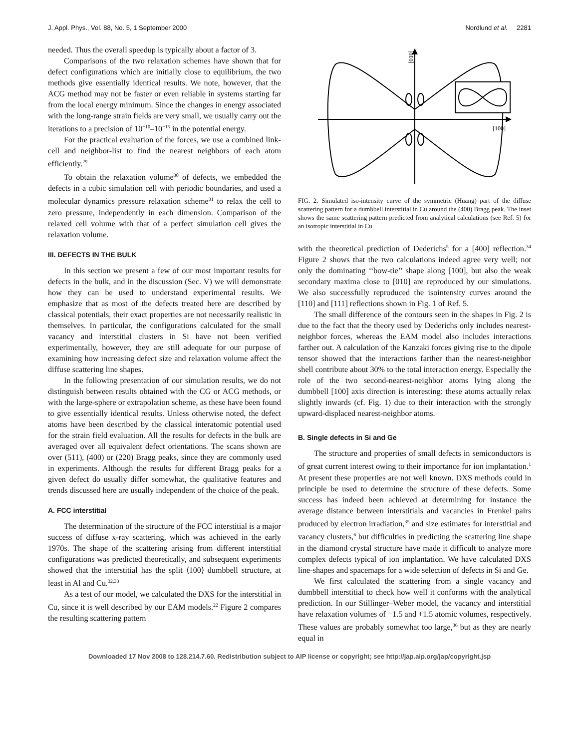J. Appl. Phys., Vol. 88, No. 5, 1 September 2000 Nordlund et al. 2281
needed. Thus the overall speedup is typically about a factor of 3.
Comparisons of the two relaxation schemes have shown that for defect configurations which are initially close to equilibrium, the two methods give essentially identical results. We note, however, that the ACG method may not be faster or even reliable in systems starting far from the local energy minimum. Since the changes in energy associated with the long-range strain fields are very small, we usually carry out the iterations to a precision of 10<sup>−10</sup>–10<sup>−15</sup> in the potential energy.
For the practical evaluation of the forces, we use a combined link-cell and neighbor-list to find the nearest neighbors of each atom efficiently.<sup>29</sup>
To obtain the relaxation volume<sup>30</sup> of defects, we embedded the defects in a cubic simulation cell with periodic boundaries, and used a molecular dynamics pressure relaxation scheme<sup>31</sup> to relax the cell to zero pressure, independently in each dimension. Comparison of the relaxed cell volume with that of a perfect simulation cell gives the relaxation volume.
III. DEFECTS IN THE BULK
In this section we present a few of our most important results for defects in the bulk, and in the discussion (Sec. V) we will demonstrate how they can be used to understand experimental results. We emphasize that as most of the defects treated here are described by classical potentials, their exact properties are not necessarily realistic in themselves. In particular, the configurations calculated for the small vacancy and interstitial clusters in Si have not been verified experimentally, however, they are still adequate for our purpose of examining how increasing defect size and relaxation volume affect the diffuse scattering line shapes.
In the following presentation of our simulation results, we do not distinguish between results obtained with the CG or ACG methods, or with the large-sphere or extrapolation scheme, as these have been found to give essentially identical results. Unless otherwise noted, the defect atoms have been described by the classical interatomic potential used for the strain field evaluation. All the results for defects in the bulk are averaged over all equivalent defect orientations. The scans shown are over (511), (400) or (220) Bragg peaks, since they are commonly used in experiments. Although the results for different Bragg peaks for a given defect do usually differ somewhat, the qualitative features and trends discussed here are usually independent of the choice of the peak.
A. FCC interstitial
The determination of the structure of the FCC interstitial is a major success of diffuse x-ray scattering, which was achieved in the early 1970s. The shape of the scattering arising from different interstitial configurations was predicted theoretically, and subsequent experiments showed that the interstitial has the split ⟨100⟩ dumbbell structure, at least in Al and Cu.<sup>32,33</sup>
As a test of our model, we calculated the DXS for the interstitial in Cu, since it is well described by our EAM models.<sup>22</sup> Figure 2 compares the resulting scattering pattern
[010]
[100]
FIG. 2. Simulated iso-intensity curve of the symmetric (Huang) part of the diffuse scattering pattern for a dumbbell interstitial in Cu around the (400) Bragg peak. The inset shows the same scattering pattern predicted from analytical calculations (see Ref. 5) for an isotropic interstitial in Cu.
with the theoretical prediction of Dederichs<sup>5</sup> for a [400] reflection.<sup>34</sup> Figure 2 shows that the two calculations indeed agree very well; not only the dominating ‘‘bow-tie’’ shape along [100], but also the weak secondary maxima close to [010] are reproduced by our simulations. We also successfully reproduced the isointensity curves around the [110] and [111] reflections shown in Fig. 1 of Ref. 5.
The small difference of the contours seen in the shapes in Fig. 2 is due to the fact that the theory used by Dederichs only includes nearest-neighbor forces, whereas the EAM model also includes interactions farther out. A calculation of the Kanzaki forces giving rise to the dipole tensor showed that the interactions farther than the nearest-neighbor shell contribute about 30% to the total interaction energy. Especially the role of the two second-nearest-neighbor atoms lying along the dumbbell [100] axis direction is interesting: these atoms actually relax slightly inwards (cf. Fig. 1) due to their interaction with the strongly upward-displaced nearest-neighbor atoms.
B. Single defects in Si and Ge
The structure and properties of small defects in semiconductors is of great current interest owing to their importance for ion implantation.<sup>1</sup> At present these properties are not well known. DXS methods could in principle be used to determine the structure of these defects. Some success has indeed been achieved at determining for instance the average distance between interstitials and vacancies in Frenkel pairs produced by electron irradiation,<sup>35</sup> and size estimates for interstitial and vacancy clusters,<sup>6</sup> but difficulties in predicting the scattering line shape in the diamond crystal structure have made it difficult to analyze more complex defects typical of ion implantation. We have calculated DXS line-shapes and spacemaps for a wide selection of defects in Si and Ge.
We first calculated the scattering from a single vacancy and dumbbell interstitial to check how well it conforms with the analytical prediction. In our Stillinger–Weber model, the vacancy and interstitial have relaxation volumes of −1.5 and +1.5 atomic volumes, respectively. These values are probably somewhat too large,<sup>36</sup> but as they are nearly equal in
Downloaded 17 Nov 2008 to 128.214.7.60. Redistribution subject to AIP license or copyright; see http://jap.aip.org/jap/copyright.jsp